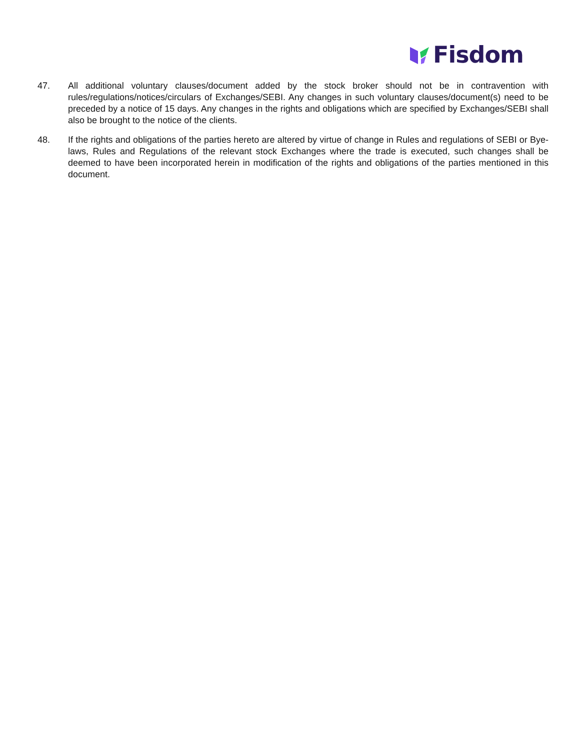Fisdom
47. All additional voluntary clauses/document added by the stock broker should not be in contravention with rules/regulations/notices/circulars of Exchanges/SEBI. Any changes in such voluntary clauses/document(s) need to be preceded by a notice of 15 days. Any changes in the rights and obligations which are specified by Exchanges/SEBI shall also be brought to the notice of the clients.
48. If the rights and obligations of the parties hereto are altered by virtue of change in Rules and regulations of SEBI or Bye-laws, Rules and Regulations of the relevant stock Exchanges where the trade is executed, such changes shall be deemed to have been incorporated herein in modification of the rights and obligations of the parties mentioned in this document.